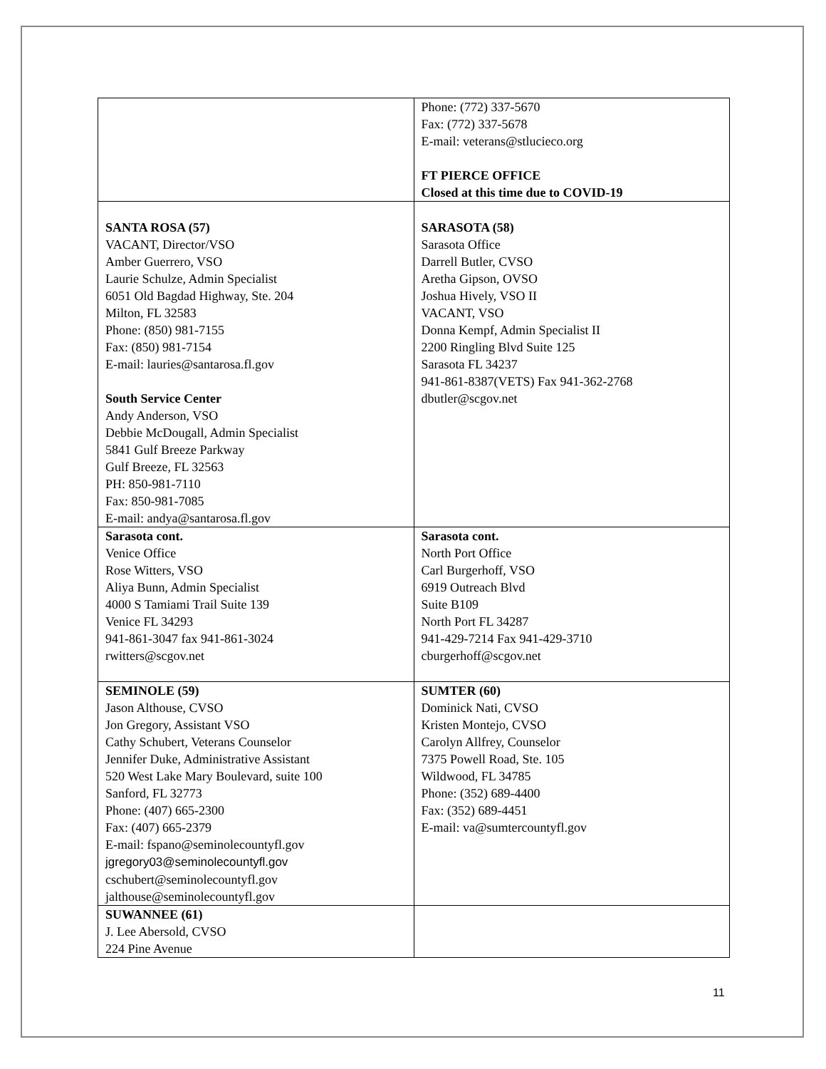| | Phone: (772) 337-5670 Fax: (772) 337-5678 E-mail: veterans@stlucieco.org FT PIERCE OFFICE Closed at this time due to COVID-19 |
| SANTA ROSA (57) VACANT, Director/VSO Amber Guerrero, VSO Laurie Schulze, Admin Specialist 6051 Old Bagdad Highway, Ste. 204 Milton, FL 32583 Phone: (850) 981-7155 Fax: (850) 981-7154 E-mail: lauries@santarosa.fl.gov South Service Center Andy Anderson, VSO Debbie McDougall, Admin Specialist 5841 Gulf Breeze Parkway Gulf Breeze, FL 32563 PH: 850-981-7110 Fax: 850-981-7085 E-mail: andya@santarosa.fl.gov | SARASOTA (58) Sarasota Office Darrell Butler, CVSO Aretha Gipson, OVSO Joshua Hively, VSO II VACANT, VSO Donna Kempf, Admin Specialist II 2200 Ringling Blvd Suite 125 Sarasota FL 34237 941-861-8387(VETS) Fax 941-362-2768 dbutler@scgov.net |
| Sarasota cont. Venice Office Rose Witters, VSO Aliya Bunn, Admin Specialist 4000 S Tamiami Trail Suite 139 Venice FL 34293 941-861-3047 fax 941-861-3024 rwitters@scgov.net | Sarasota cont. North Port Office Carl Burgerhoff, VSO 6919 Outreach Blvd Suite B109 North Port FL 34287 941-429-7214 Fax 941-429-3710 cburgerhoff@scgov.net |
| SEMINOLE (59) Jason Althouse, CVSO Jon Gregory, Assistant VSO Cathy Schubert, Veterans Counselor Jennifer Duke, Administrative Assistant 520 West Lake Mary Boulevard, suite 100 Sanford, FL 32773 Phone: (407) 665-2300 Fax: (407) 665-2379 E-mail: fspano@seminolecountyfl.gov jgregory03@seminolecountyfl.gov cschubert@seminolecountyfl.gov jalthouse@seminolecountyfl.gov | SUMTER (60) Dominick Nati, CVSO Kristen Montejo, CVSO Carolyn Allfrey, Counselor 7375 Powell Road, Ste. 105 Wildwood, FL 34785 Phone: (352) 689-4400 Fax: (352) 689-4451 E-mail: va@sumtercountyfl.gov |
| SUWANNEE (61) J. Lee Abersold, CVSO 224 Pine Avenue | |
11